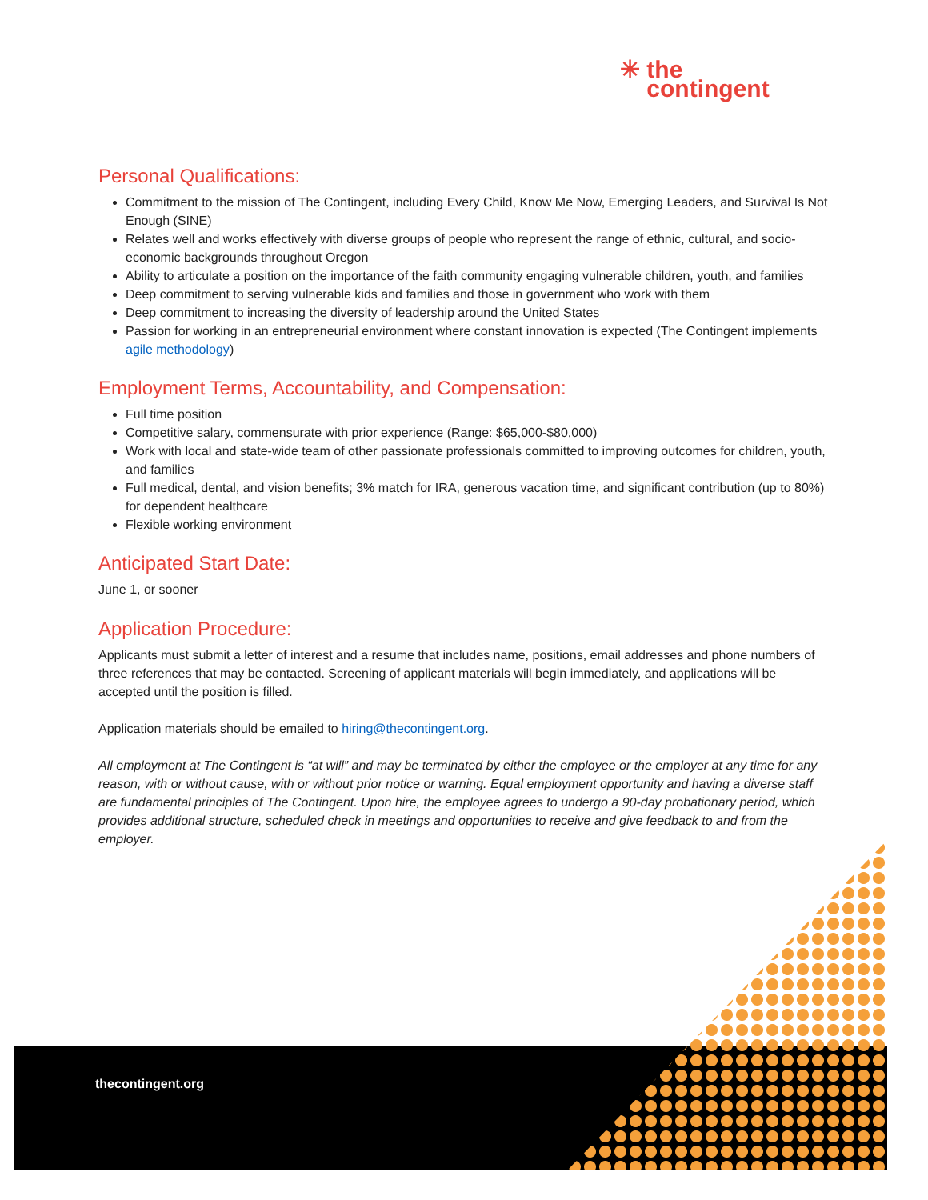✳ the
contingent
Personal Qualifications:
Commitment to the mission of The Contingent, including Every Child, Know Me Now, Emerging Leaders, and Survival Is Not Enough (SINE)
Relates well and works effectively with diverse groups of people who represent the range of ethnic, cultural, and socio-economic backgrounds throughout Oregon
Ability to articulate a position on the importance of the faith community engaging vulnerable children, youth, and families
Deep commitment to serving vulnerable kids and families and those in government who work with them
Deep commitment to increasing the diversity of leadership around the United States
Passion for working in an entrepreneurial environment where constant innovation is expected (The Contingent implements agile methodology)
Employment Terms, Accountability, and Compensation:
Full time position
Competitive salary, commensurate with prior experience (Range: $65,000-$80,000)
Work with local and state-wide team of other passionate professionals committed to improving outcomes for children, youth, and families
Full medical, dental, and vision benefits; 3% match for IRA, generous vacation time, and significant contribution (up to 80%) for dependent healthcare
Flexible working environment
Anticipated Start Date:
June 1, or sooner
Application Procedure:
Applicants must submit a letter of interest and a resume that includes name, positions, email addresses and phone numbers of three references that may be contacted. Screening of applicant materials will begin immediately, and applications will be accepted until the position is filled.
Application materials should be emailed to hiring@thecontingent.org.
All employment at The Contingent is “at will” and may be terminated by either the employee or the employer at any time for any reason, with or without cause, with or without prior notice or warning. Equal employment opportunity and having a diverse staff are fundamental principles of The Contingent. Upon hire, the employee agrees to undergo a 90-day probationary period, which provides additional structure, scheduled check in meetings and opportunities to receive and give feedback to and from the employer.
thecontingent.org